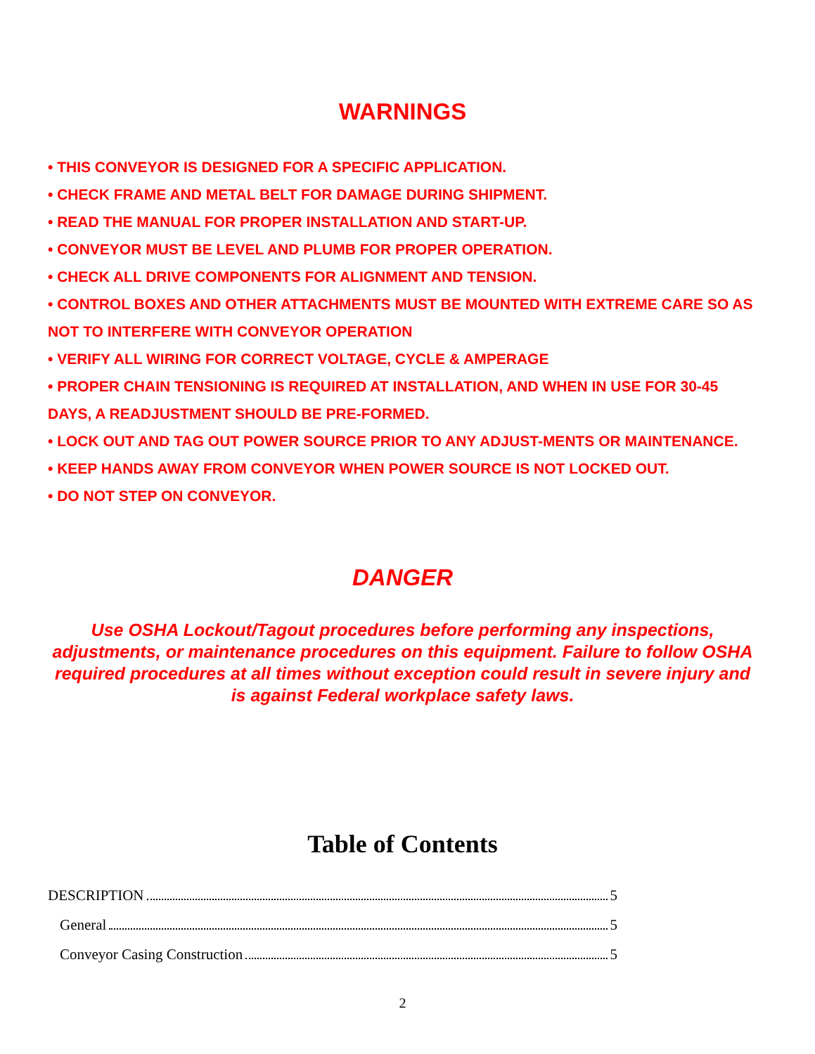WARNINGS
• THIS CONVEYOR IS DESIGNED FOR A SPECIFIC APPLICATION.
• CHECK FRAME AND METAL BELT FOR DAMAGE DURING SHIPMENT.
• READ THE MANUAL FOR PROPER INSTALLATION AND START-UP.
• CONVEYOR MUST BE LEVEL AND PLUMB FOR PROPER OPERATION.
• CHECK ALL DRIVE COMPONENTS FOR ALIGNMENT AND TENSION.
• CONTROL BOXES AND OTHER ATTACHMENTS MUST BE MOUNTED WITH EXTREME CARE SO AS NOT TO INTERFERE WITH CONVEYOR OPERATION
• VERIFY ALL WIRING FOR CORRECT VOLTAGE, CYCLE & AMPERAGE
• PROPER CHAIN TENSIONING IS REQUIRED AT INSTALLATION, AND WHEN IN USE FOR 30-45 DAYS, A READJUSTMENT SHOULD BE PRE-FORMED.
• LOCK OUT AND TAG OUT POWER SOURCE PRIOR TO ANY ADJUST-MENTS OR MAINTENANCE.
• KEEP HANDS AWAY FROM CONVEYOR WHEN POWER SOURCE IS NOT LOCKED OUT.
• DO NOT STEP ON CONVEYOR.
DANGER
Use OSHA Lockout/Tagout procedures before performing any inspections, adjustments, or maintenance procedures on this equipment. Failure to follow OSHA required procedures at all times without exception could result in severe injury and is against Federal workplace safety laws.
Table of Contents
DESCRIPTION 5
General 5
Conveyor Casing Construction 5
2